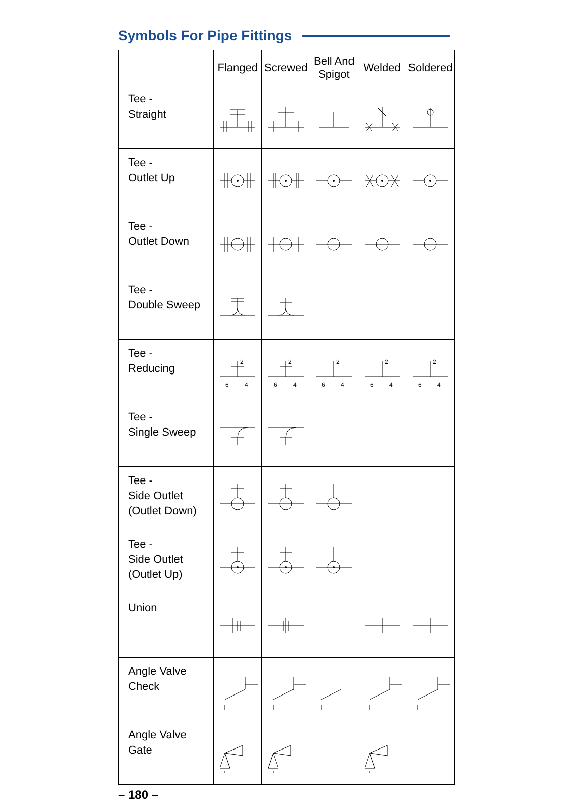Symbols For Pipe Fittings
| | Flanged | Screwed | Bell And Spigot | Welded | Soldered |
| --- | --- | --- | --- | --- | --- |
| Tee - Straight | | | | | |
| Tee - Outlet Up | | | | | |
| Tee - Outlet Down | | | | | |
| Tee - Double Sweep | | | | | |
| Tee - Reducing | 2 6 4 | 2 6 4 | 2 6 4 | 2 6 4 | 2 6 4 |
| Tee - Single Sweep | | | | | |
| Tee - Side Outlet (Outlet Down) | | | | | |
| Tee - Side Outlet (Outlet Up) | | | | | |
| Union | | | | | |
| Angle Valve Check | | | | | |
| Angle Valve Gate | | | | | |
– 180 –